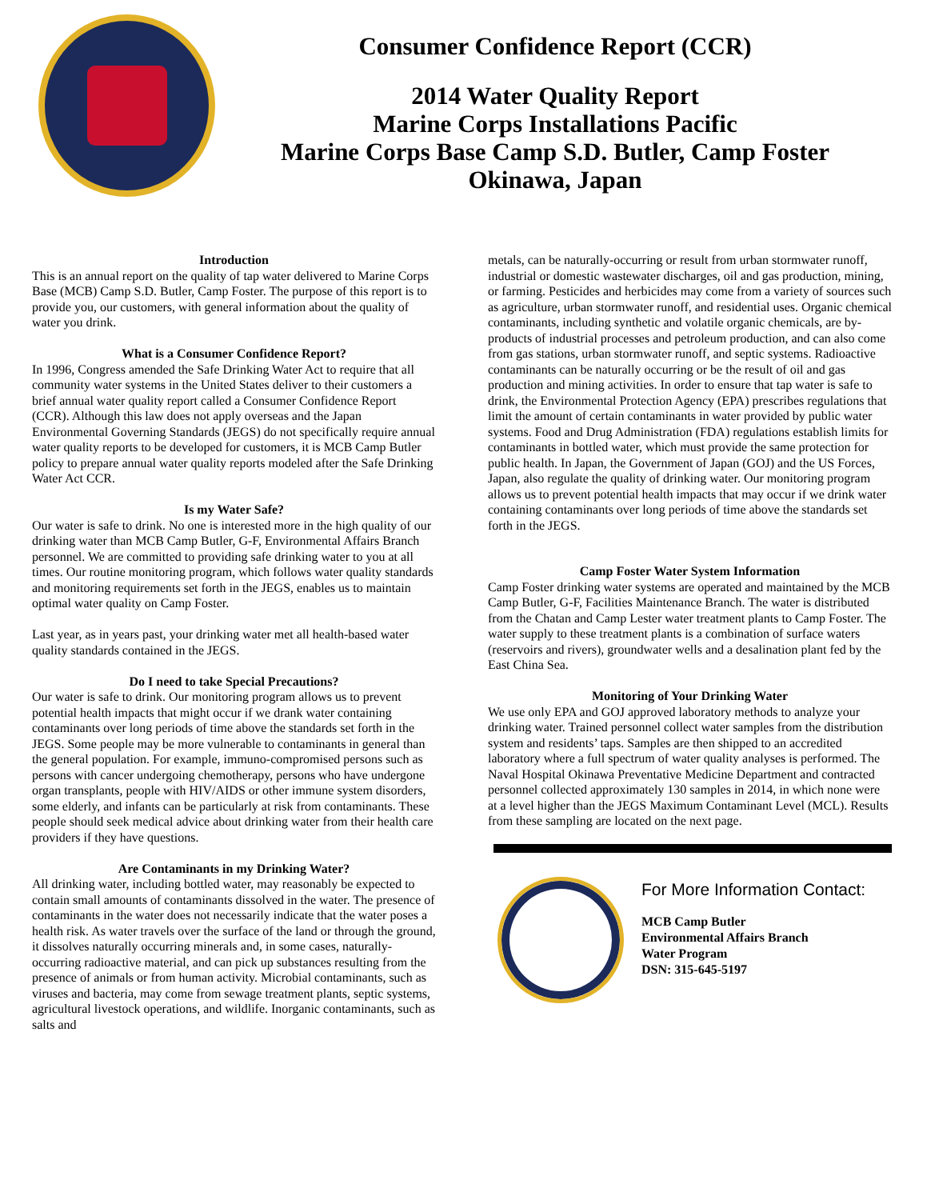Consumer Confidence Report (CCR)
2014 Water Quality Report
Marine Corps Installations Pacific
Marine Corps Base Camp S.D. Butler, Camp Foster
Okinawa, Japan
Introduction
This is an annual report on the quality of tap water delivered to Marine Corps Base (MCB) Camp S.D. Butler, Camp Foster. The purpose of this report is to provide you, our customers, with general information about the quality of water you drink.
What is a Consumer Confidence Report?
In 1996, Congress amended the Safe Drinking Water Act to require that all community water systems in the United States deliver to their customers a brief annual water quality report called a Consumer Confidence Report (CCR). Although this law does not apply overseas and the Japan Environmental Governing Standards (JEGS) do not specifically require annual water quality reports to be developed for customers, it is MCB Camp Butler policy to prepare annual water quality reports modeled after the Safe Drinking Water Act CCR.
Is my Water Safe?
Our water is safe to drink. No one is interested more in the high quality of our drinking water than MCB Camp Butler, G-F, Environmental Affairs Branch personnel. We are committed to providing safe drinking water to you at all times. Our routine monitoring program, which follows water quality standards and monitoring requirements set forth in the JEGS, enables us to maintain optimal water quality on Camp Foster.
Last year, as in years past, your drinking water met all health-based water quality standards contained in the JEGS.
Do I need to take Special Precautions?
Our water is safe to drink. Our monitoring program allows us to prevent potential health impacts that might occur if we drank water containing contaminants over long periods of time above the standards set forth in the JEGS. Some people may be more vulnerable to contaminants in general than the general population. For example, immuno-compromised persons such as persons with cancer undergoing chemotherapy, persons who have undergone organ transplants, people with HIV/AIDS or other immune system disorders, some elderly, and infants can be particularly at risk from contaminants. These people should seek medical advice about drinking water from their health care providers if they have questions.
Are Contaminants in my Drinking Water?
All drinking water, including bottled water, may reasonably be expected to contain small amounts of contaminants dissolved in the water. The presence of contaminants in the water does not necessarily indicate that the water poses a health risk. As water travels over the surface of the land or through the ground, it dissolves naturally occurring minerals and, in some cases, naturally-occurring radioactive material, and can pick up substances resulting from the presence of animals or from human activity. Microbial contaminants, such as viruses and bacteria, may come from sewage treatment plants, septic systems, agricultural livestock operations, and wildlife. Inorganic contaminants, such as salts and
metals, can be naturally-occurring or result from urban stormwater runoff, industrial or domestic wastewater discharges, oil and gas production, mining, or farming. Pesticides and herbicides may come from a variety of sources such as agriculture, urban stormwater runoff, and residential uses. Organic chemical contaminants, including synthetic and volatile organic chemicals, are by-products of industrial processes and petroleum production, and can also come from gas stations, urban stormwater runoff, and septic systems. Radioactive contaminants can be naturally occurring or be the result of oil and gas production and mining activities. In order to ensure that tap water is safe to drink, the Environmental Protection Agency (EPA) prescribes regulations that limit the amount of certain contaminants in water provided by public water systems. Food and Drug Administration (FDA) regulations establish limits for contaminants in bottled water, which must provide the same protection for public health. In Japan, the Government of Japan (GOJ) and the US Forces, Japan, also regulate the quality of drinking water. Our monitoring program allows us to prevent potential health impacts that may occur if we drink water containing contaminants over long periods of time above the standards set forth in the JEGS.
Camp Foster Water System Information
Camp Foster drinking water systems are operated and maintained by the MCB Camp Butler, G-F, Facilities Maintenance Branch. The water is distributed from the Chatan and Camp Lester water treatment plants to Camp Foster. The water supply to these treatment plants is a combination of surface waters (reservoirs and rivers), groundwater wells and a desalination plant fed by the East China Sea.
Monitoring of Your Drinking Water
We use only EPA and GOJ approved laboratory methods to analyze your drinking water. Trained personnel collect water samples from the distribution system and residents’ taps. Samples are then shipped to an accredited laboratory where a full spectrum of water quality analyses is performed. The Naval Hospital Okinawa Preventative Medicine Department and contracted personnel collected approximately 130 samples in 2014, in which none were at a level higher than the JEGS Maximum Contaminant Level (MCL). Results from these sampling are located on the next page.
For More Information Contact:
MCB Camp Butler
Environmental Affairs Branch
Water Program
DSN: 315-645-5197